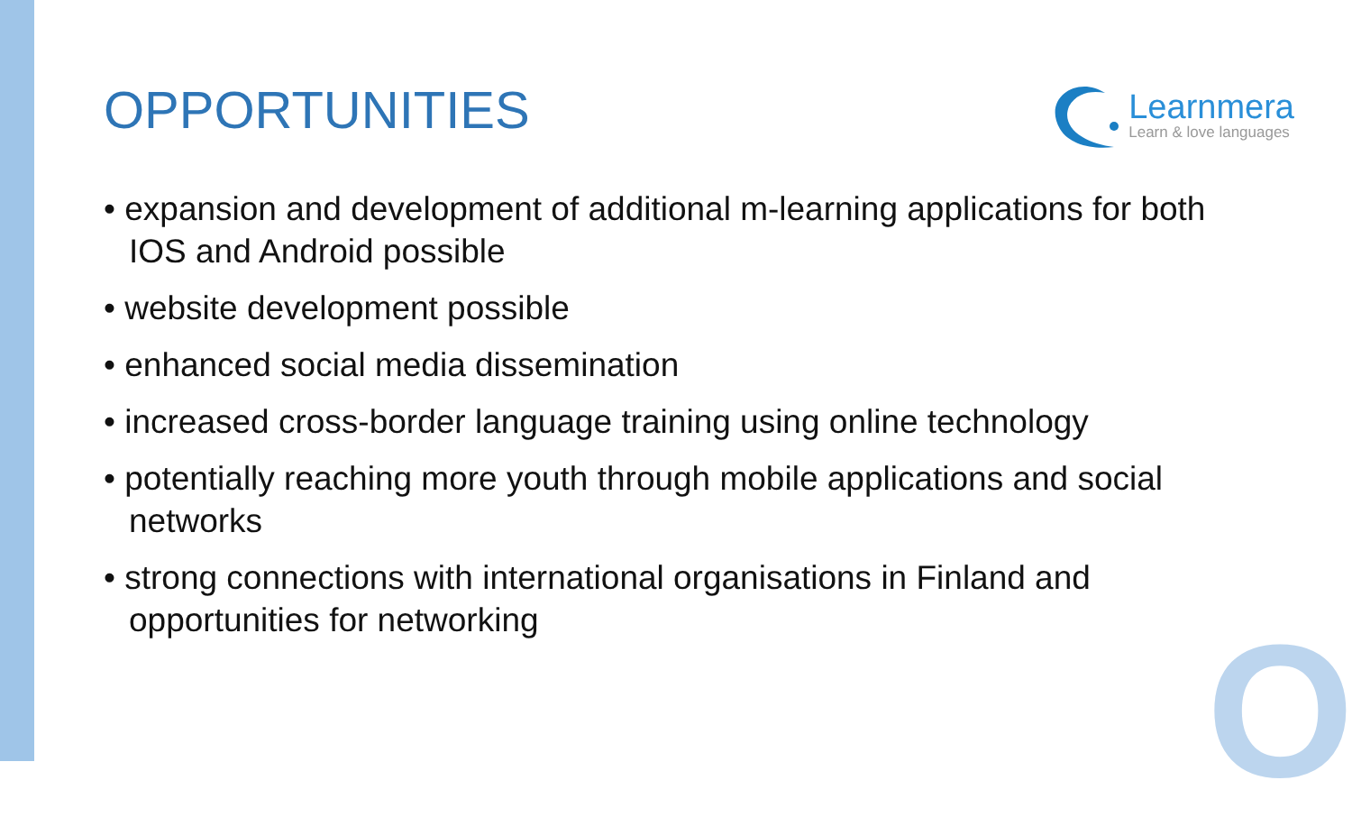OPPORTUNITIES
Learnmera
Learn & love languages
• expansion and development of additional m-learning applications for both IOS and Android possible
• website development possible
• enhanced social media dissemination
• increased cross-border language training using online technology
• potentially reaching more youth through mobile applications and social networks
• strong connections with international organisations in Finland and opportunities for networking
O